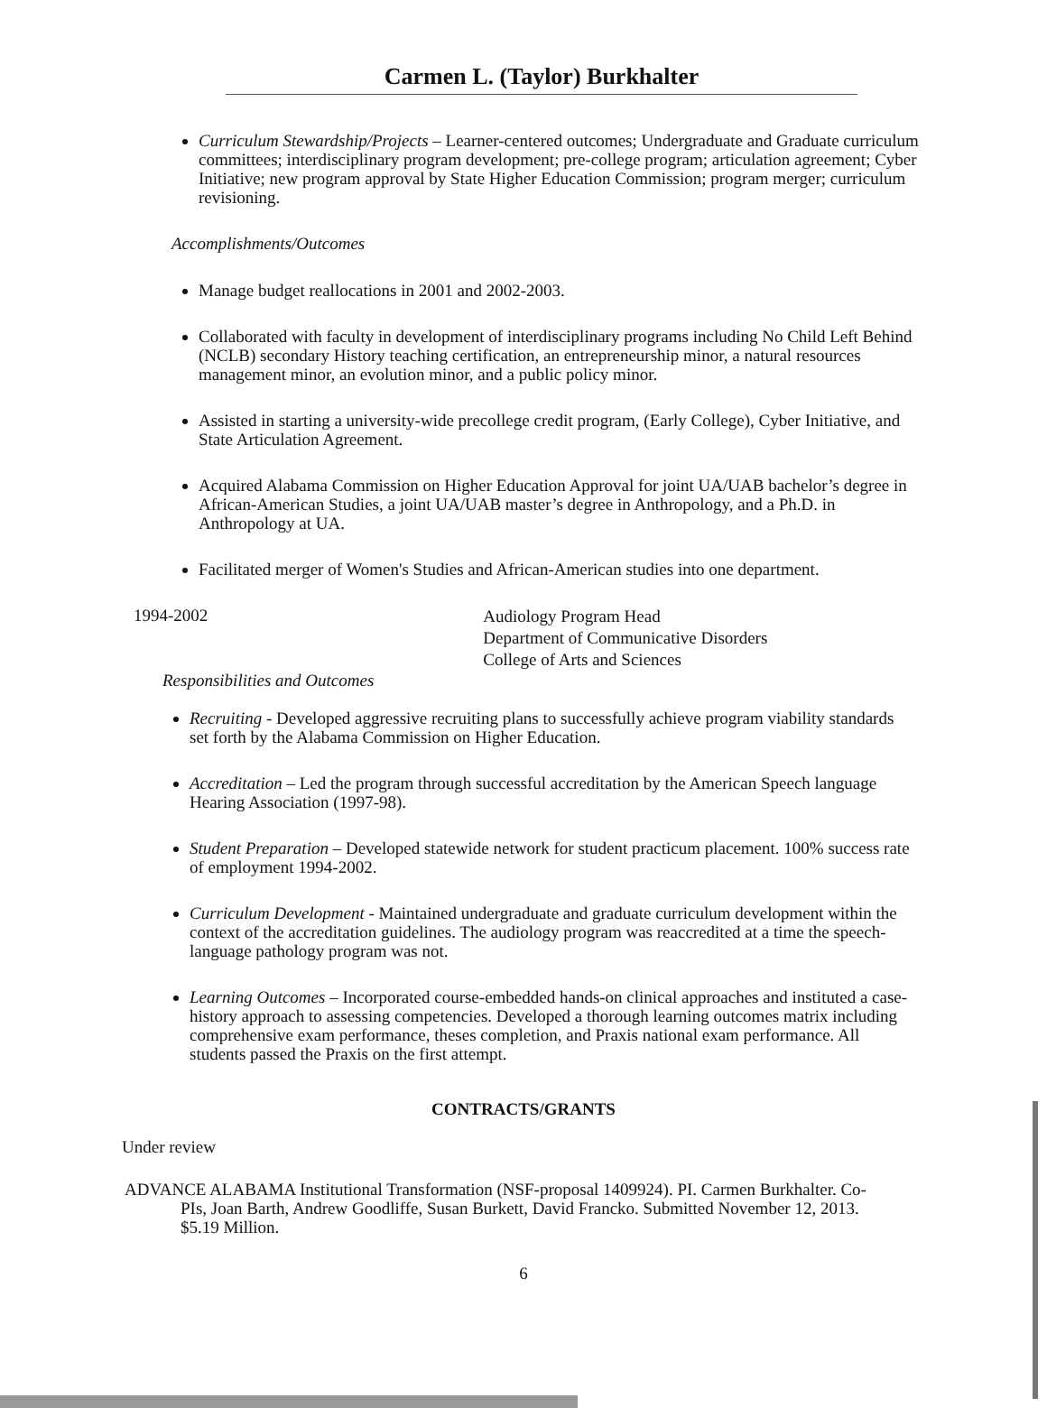Carmen L. (Taylor) Burkhalter
Curriculum Stewardship/Projects – Learner-centered outcomes; Undergraduate and Graduate curriculum committees; interdisciplinary program development; pre-college program; articulation agreement; Cyber Initiative; new program approval by State Higher Education Commission; program merger; curriculum revisioning.
Accomplishments/Outcomes
Manage budget reallocations in 2001 and 2002-2003.
Collaborated with faculty in development of interdisciplinary programs including No Child Left Behind (NCLB) secondary History teaching certification, an entrepreneurship minor, a natural resources management minor, an evolution minor, and a public policy minor.
Assisted in starting a university-wide precollege credit program, (Early College), Cyber Initiative, and State Articulation Agreement.
Acquired Alabama Commission on Higher Education Approval for joint UA/UAB bachelor’s degree in African-American Studies, a joint UA/UAB master’s degree in Anthropology, and a Ph.D. in Anthropology at UA.
Facilitated merger of Women's Studies and African-American studies into one department.
1994-2002
Audiology Program Head
Department of Communicative Disorders
College of Arts and Sciences
Responsibilities and Outcomes
Recruiting - Developed aggressive recruiting plans to successfully achieve program viability standards set forth by the Alabama Commission on Higher Education.
Accreditation – Led the program through successful accreditation by the American Speech language Hearing Association (1997-98).
Student Preparation – Developed statewide network for student practicum placement. 100% success rate of employment 1994-2002.
Curriculum Development - Maintained undergraduate and graduate curriculum development within the context of the accreditation guidelines. The audiology program was reaccredited at a time the speech-language pathology program was not.
Learning Outcomes – Incorporated course-embedded hands-on clinical approaches and instituted a case-history approach to assessing competencies. Developed a thorough learning outcomes matrix including comprehensive exam performance, theses completion, and Praxis national exam performance. All students passed the Praxis on the first attempt.
CONTRACTS/GRANTS
Under review
ADVANCE ALABAMA Institutional Transformation (NSF-proposal 1409924). PI. Carmen Burkhalter. Co-PIs, Joan Barth, Andrew Goodliffe, Susan Burkett, David Francko. Submitted November 12, 2013. $5.19 Million.
6